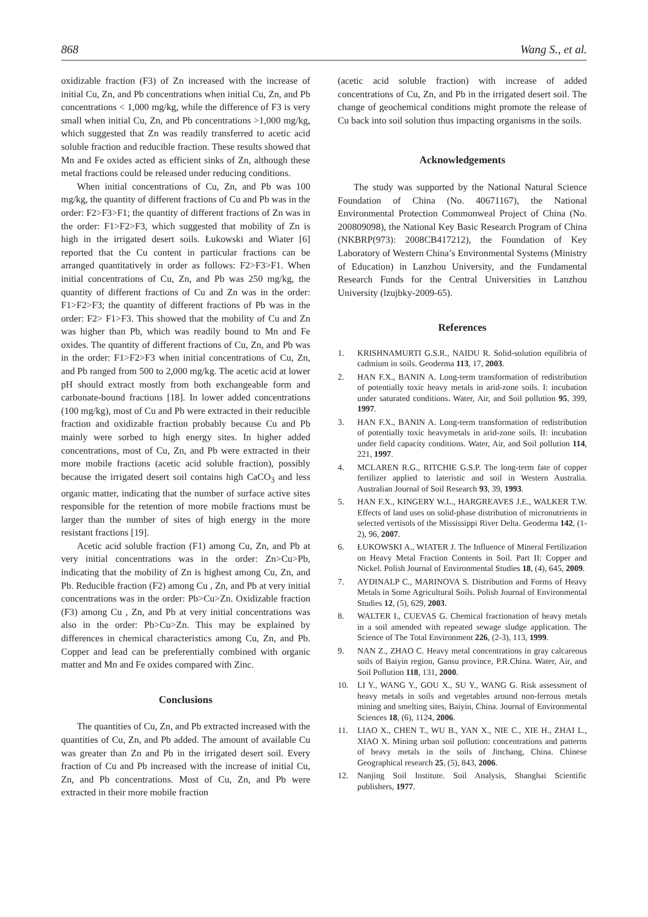868 Wang S., et al.
oxidizable fraction (F3) of Zn increased with the increase of initial Cu, Zn, and Pb concentrations when initial Cu, Zn, and Pb concentrations < 1,000 mg/kg, while the difference of F3 is very small when initial Cu, Zn, and Pb concentrations >1,000 mg/kg, which suggested that Zn was readily transferred to acetic acid soluble fraction and reducible fraction. These results showed that Mn and Fe oxides acted as efficient sinks of Zn, although these metal fractions could be released under reducing conditions.
When initial concentrations of Cu, Zn, and Pb was 100 mg/kg, the quantity of different fractions of Cu and Pb was in the order: F2>F3>F1; the quantity of different fractions of Zn was in the order: F1>F2>F3, which suggested that mobility of Zn is high in the irrigated desert soils. Łukowski and Wiater [6] reported that the Cu content in particular fractions can be arranged quantitatively in order as follows: F2>F3>F1. When initial concentrations of Cu, Zn, and Pb was 250 mg/kg, the quantity of different fractions of Cu and Zn was in the order: F1>F2>F3; the quantity of different fractions of Pb was in the order: F2> F1>F3. This showed that the mobility of Cu and Zn was higher than Pb, which was readily bound to Mn and Fe oxides. The quantity of different fractions of Cu, Zn, and Pb was in the order: F1>F2>F3 when initial concentrations of Cu, Zn, and Pb ranged from 500 to 2,000 mg/kg. The acetic acid at lower pH should extract mostly from both exchangeable form and carbonate-bound fractions [18]. In lower added concentrations (100 mg/kg), most of Cu and Pb were extracted in their reducible fraction and oxidizable fraction probably because Cu and Pb mainly were sorbed to high energy sites. In higher added concentrations, most of Cu, Zn, and Pb were extracted in their more mobile fractions (acetic acid soluble fraction), possibly because the irrigated desert soil contains high CaCO<sub>3</sub> and less organic matter, indicating that the number of surface active sites responsible for the retention of more mobile fractions must be larger than the number of sites of high energy in the more resistant fractions [19].
Acetic acid soluble fraction (F1) among Cu, Zn, and Pb at very initial concentrations was in the order: Zn>Cu>Pb, indicating that the mobility of Zn is highest among Cu, Zn, and Pb. Reducible fraction (F2) among Cu , Zn, and Pb at very initial concentrations was in the order: Pb>Cu>Zn. Oxidizable fraction (F3) among Cu , Zn, and Pb at very initial concentrations was also in the order: Pb>Cu>Zn. This may be explained by differences in chemical characteristics among Cu, Zn, and Pb. Copper and lead can be preferentially combined with organic matter and Mn and Fe oxides compared with Zinc.
Conclusions
The quantities of Cu, Zn, and Pb extracted increased with the quantities of Cu, Zn, and Pb added. The amount of available Cu was greater than Zn and Pb in the irrigated desert soil. Every fraction of Cu and Pb increased with the increase of initial Cu, Zn, and Pb concentrations. Most of Cu, Zn, and Pb were extracted in their more mobile fraction
(acetic acid soluble fraction) with increase of added concentrations of Cu, Zn, and Pb in the irrigated desert soil. The change of geochemical conditions might promote the release of Cu back into soil solution thus impacting organisms in the soils.
Acknowledgements
The study was supported by the National Natural Science Foundation of China (No. 40671167), the National Environmental Protection Commonweal Project of China (No. 200809098), the National Key Basic Research Program of China (NKBRP(973): 2008CB417212), the Foundation of Key Laboratory of Western China’s Environmental Systems (Ministry of Education) in Lanzhou University, and the Fundamental Research Funds for the Central Universities in Lanzhou University (lzujbky-2009-65).
References
1. KRISHNAMURTI G.S.R., NAIDU R. Solid-solution equilibria of cadmium in soils. Geoderma 113, 17, 2003.
2. HAN F.X., BANIN A. Long-term transformation of redistribution of potentially toxic heavy metals in arid-zone soils. I: incubation under saturated conditions. Water, Air, and Soil pollution 95, 399, 1997.
3. HAN F.X., BANIN A. Long-term transformation of redistribution of potentially toxic heavymetals in arid-zone soils. II: incubation under field capacity conditions. Water, Air, and Soil pollution 114, 221, 1997.
4. MCLAREN R.G., RITCHIE G.S.P. The long-term fate of copper fertilizer applied to lateristic and soil in Western Australia. Australian Journal of Soil Research 93, 39, 1993.
5. HAN F.X., KINGERY W.L., HARGREAVES J.E., WALKER T.W. Effects of land uses on solid-phase distribution of micronutrients in selected vertisols of the Mississippi River Delta. Geoderma 142, (1-2), 96, 2007.
6. ŁUKOWSKI A., WIATER J. The Influence of Mineral Fertilization on Heavy Metal Fraction Contents in Soil. Part II: Copper and Nickel. Polish Journal of Environmental Studies 18, (4), 645, 2009.
7. AYDINALP C., MARINOVA S. Distribution and Forms of Heavy Metals in Some Agricultural Soils. Polish Journal of Environmental Studies 12, (5), 629, 2003.
8. WALTER I., CUEVAS G. Chemical fractionation of heavy metals in a soil amended with repeated sewage sludge application. The Science of The Total Environment 226, (2-3), 113, 1999.
9. NAN Z., ZHAO C. Heavy metal concentrations in gray calcareous soils of Baiyin region, Gansu province, P.R.China. Water, Air, and Soil Pollution 118, 131, 2000.
10. LI Y., WANG Y., GOU X., SU Y., WANG G. Risk assessment of heavy metals in soils and vegetables around non-ferrous metals mining and smelting sites, Baiyin, China. Journal of Environmental Sciences 18, (6), 1124, 2006.
11. LIAO X., CHEN T., WU B., YAN X., NIE C., XIE H., ZHAI L., XIAO X. Mining urban soil pollution: concentrations and patterns of heavy metals in the soils of Jinchang, China. Chinese Geographical research 25, (5), 843, 2006.
12. Nanjing Soil Institute. Soil Analysis, Shanghai Scientific publishers, 1977.